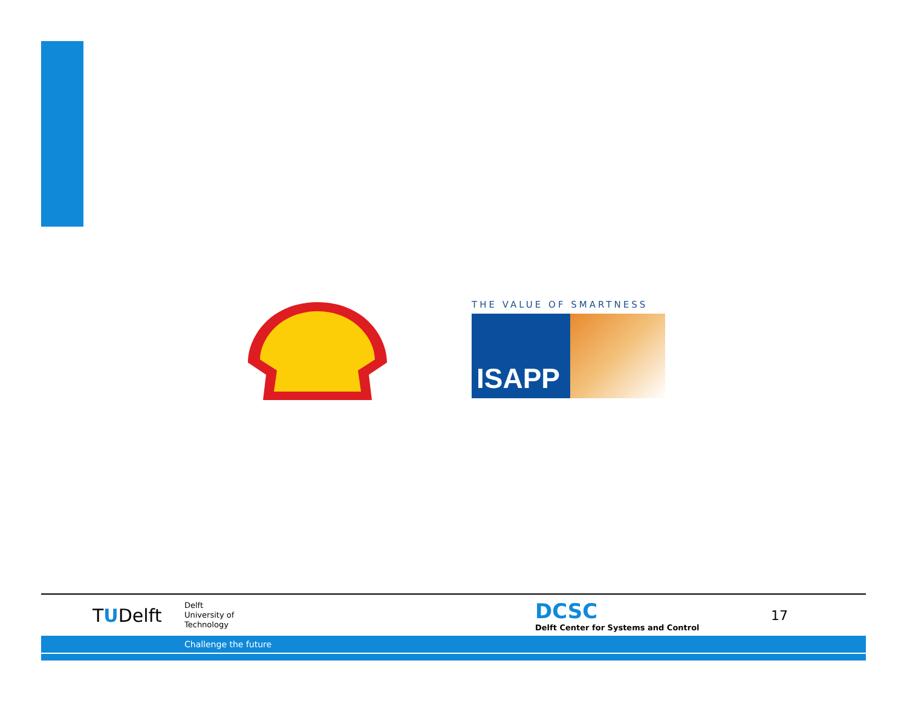THE VALUE OF SMARTNESS
ISAPP
TUDelft
Delft
University of
Technology
DCSC
Delft Center for Systems and Control
17
Challenge the future